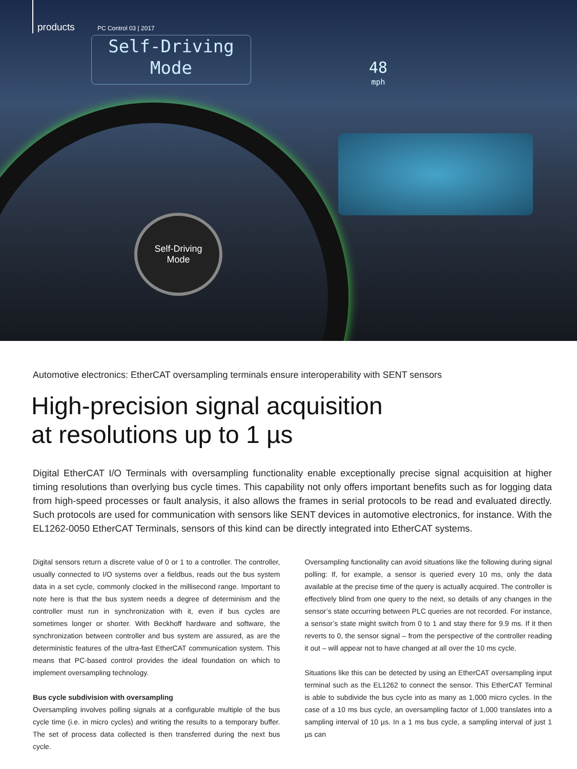products PC Control 03 | 2017
Self-Driving
Mode
48
mph
Self-Driving
Mode
Automotive electronics: EtherCAT oversampling terminals ensure interoperability with SENT sensors
High-precision signal acquisition
at resolutions up to 1 µs
Digital EtherCAT I/O Terminals with oversampling functionality enable exceptionally precise signal acquisition at higher timing resolutions than overlying bus cycle times. This capability not only offers important benefits such as for logging data from high-speed processes or fault analysis, it also allows the frames in serial protocols to be read and evaluated directly. Such protocols are used for communication with sensors like SENT devices in automotive electronics, for instance. With the EL1262-0050 EtherCAT Terminals, sensors of this kind can be directly integrated into EtherCAT systems.
Digital sensors return a discrete value of 0 or 1 to a controller. The controller, usually connected to I/O systems over a fieldbus, reads out the bus system data in a set cycle, commonly clocked in the millisecond range. Important to note here is that the bus system needs a degree of determinism and the controller must run in synchronization with it, even if bus cycles are sometimes longer or shorter. With Beckhoff hardware and software, the synchronization between controller and bus system are assured, as are the deterministic features of the ultra-fast EtherCAT communication system. This means that PC-based control provides the ideal foundation on which to implement oversampling technology.
Bus cycle subdivision with oversampling
Oversampling involves polling signals at a configurable multiple of the bus cycle time (i.e. in micro cycles) and writing the results to a temporary buffer. The set of process data collected is then transferred during the next bus cycle.
Oversampling functionality can avoid situations like the following during signal polling: If, for example, a sensor is queried every 10 ms, only the data available at the precise time of the query is actually acquired. The controller is effectively blind from one query to the next, so details of any changes in the sensor’s state occurring between PLC queries are not recorded. For instance, a sensor’s state might switch from 0 to 1 and stay there for 9.9 ms. If it then reverts to 0, the sensor signal – from the perspective of the controller reading it out – will appear not to have changed at all over the 10 ms cycle.
Situations like this can be detected by using an EtherCAT oversampling input terminal such as the EL1262 to connect the sensor. This EtherCAT Terminal is able to subdivide the bus cycle into as many as 1,000 micro cycles. In the case of a 10 ms bus cycle, an oversampling factor of 1,000 translates into a sampling interval of 10 µs. In a 1 ms bus cycle, a sampling interval of just 1 µs can